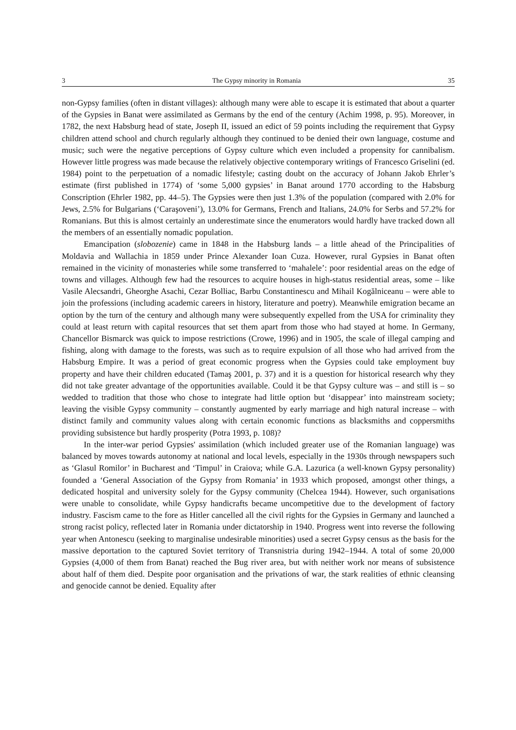3 The Gypsy minority in Romania 35
non-Gypsy families (often in distant villages): although many were able to escape it is estimated that about a quarter of the Gypsies in Banat were assimilated as Germans by the end of the century (Achim 1998, p. 95). Moreover, in 1782, the next Habsburg head of state, Joseph II, issued an edict of 59 points including the requirement that Gypsy children attend school and church regularly although they continued to be denied their own language, costume and music; such were the negative perceptions of Gypsy culture which even included a propensity for cannibalism. However little progress was made because the relatively objective contemporary writings of Francesco Griselini (ed. 1984) point to the perpetuation of a nomadic lifestyle; casting doubt on the accuracy of Johann Jakob Ehrler’s estimate (first published in 1774) of ‘some 5,000 gypsies’ in Banat around 1770 according to the Habsburg Conscription (Ehrler 1982, pp. 44–5). The Gypsies were then just 1.3% of the population (compared with 2.0% for Jews, 2.5% for Bulgarians (‘Caraşoveni’), 13.0% for Germans, French and Italians, 24.0% for Serbs and 57.2% for Romanians. But this is almost certainly an underestimate since the enumerators would hardly have tracked down all the members of an essentially nomadic population.
Emancipation (slobozenie) came in 1848 in the Habsburg lands – a little ahead of the Principalities of Moldavia and Wallachia in 1859 under Prince Alexander Ioan Cuza. However, rural Gypsies in Banat often remained in the vicinity of monasteries while some transferred to ‘mahalele’: poor residential areas on the edge of towns and villages. Although few had the resources to acquire houses in high-status residential areas, some – like Vasile Alecsandri, Gheorghe Asachi, Cezar Bolliac, Barbu Constantinescu and Mihail Kogălniceanu – were able to join the professions (including academic careers in history, literature and poetry). Meanwhile emigration became an option by the turn of the century and although many were subsequently expelled from the USA for criminality they could at least return with capital resources that set them apart from those who had stayed at home. In Germany, Chancellor Bismarck was quick to impose restrictions (Crowe, 1996) and in 1905, the scale of illegal camping and fishing, along with damage to the forests, was such as to require expulsion of all those who had arrived from the Habsburg Empire. It was a period of great economic progress when the Gypsies could take employment buy property and have their children educated (Tamaş 2001, p. 37) and it is a question for historical research why they did not take greater advantage of the opportunities available. Could it be that Gypsy culture was – and still is – so wedded to tradition that those who chose to integrate had little option but ‘disappear’ into mainstream society; leaving the visible Gypsy community – constantly augmented by early marriage and high natural increase – with distinct family and community values along with certain economic functions as blacksmiths and coppersmiths providing subsistence but hardly prosperity (Potra 1993, p. 108)?
In the inter-war period Gypsies' assimilation (which included greater use of the Romanian language) was balanced by moves towards autonomy at national and local levels, especially in the 1930s through newspapers such as ‘Glasul Romilor’ in Bucharest and ‘Timpul’ in Craiova; while G.A. Lazurica (a well-known Gypsy personality) founded a ‘General Association of the Gypsy from Romania’ in 1933 which proposed, amongst other things, a dedicated hospital and university solely for the Gypsy community (Chelcea 1944). However, such organisations were unable to consolidate, while Gypsy handicrafts became uncompetitive due to the development of factory industry. Fascism came to the fore as Hitler cancelled all the civil rights for the Gypsies in Germany and launched a strong racist policy, reflected later in Romania under dictatorship in 1940. Progress went into reverse the following year when Antonescu (seeking to marginalise undesirable minorities) used a secret Gypsy census as the basis for the massive deportation to the captured Soviet territory of Transnistria during 1942–1944. A total of some 20,000 Gypsies (4,000 of them from Banat) reached the Bug river area, but with neither work nor means of subsistence about half of them died. Despite poor organisation and the privations of war, the stark realities of ethnic cleansing and genocide cannot be denied. Equality after